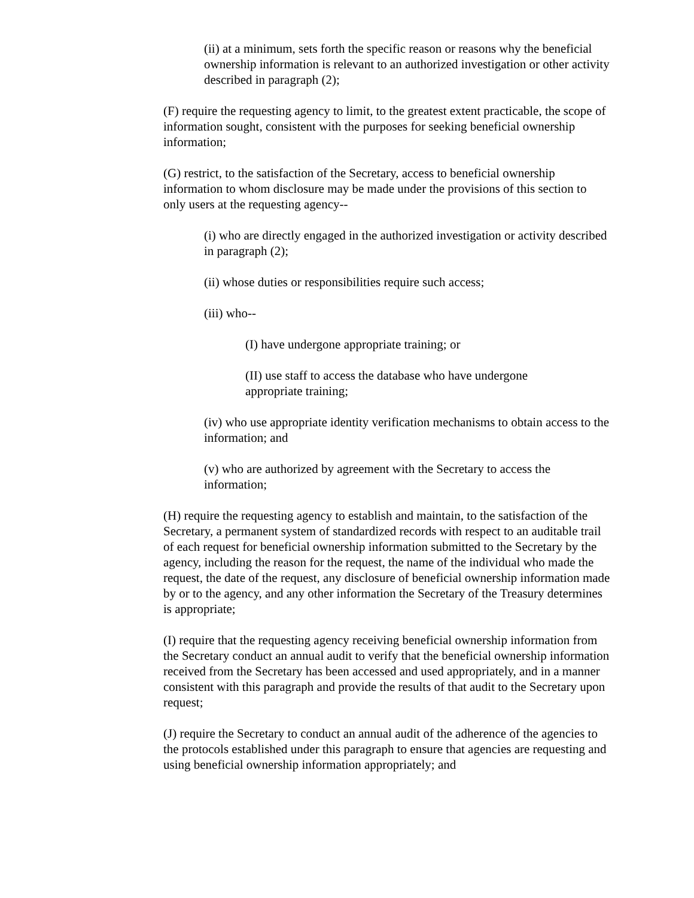(ii) at a minimum, sets forth the specific reason or reasons why the beneficial ownership information is relevant to an authorized investigation or other activity described in paragraph (2);
(F) require the requesting agency to limit, to the greatest extent practicable, the scope of information sought, consistent with the purposes for seeking beneficial ownership information;
(G) restrict, to the satisfaction of the Secretary, access to beneficial ownership information to whom disclosure may be made under the provisions of this section to only users at the requesting agency--
(i) who are directly engaged in the authorized investigation or activity described in paragraph (2);
(ii) whose duties or responsibilities require such access;
(iii) who--
(I) have undergone appropriate training; or
(II) use staff to access the database who have undergone appropriate training;
(iv) who use appropriate identity verification mechanisms to obtain access to the information; and
(v) who are authorized by agreement with the Secretary to access the information;
(H) require the requesting agency to establish and maintain, to the satisfaction of the Secretary, a permanent system of standardized records with respect to an auditable trail of each request for beneficial ownership information submitted to the Secretary by the agency, including the reason for the request, the name of the individual who made the request, the date of the request, any disclosure of beneficial ownership information made by or to the agency, and any other information the Secretary of the Treasury determines is appropriate;
(I) require that the requesting agency receiving beneficial ownership information from the Secretary conduct an annual audit to verify that the beneficial ownership information received from the Secretary has been accessed and used appropriately, and in a manner consistent with this paragraph and provide the results of that audit to the Secretary upon request;
(J) require the Secretary to conduct an annual audit of the adherence of the agencies to the protocols established under this paragraph to ensure that agencies are requesting and using beneficial ownership information appropriately; and